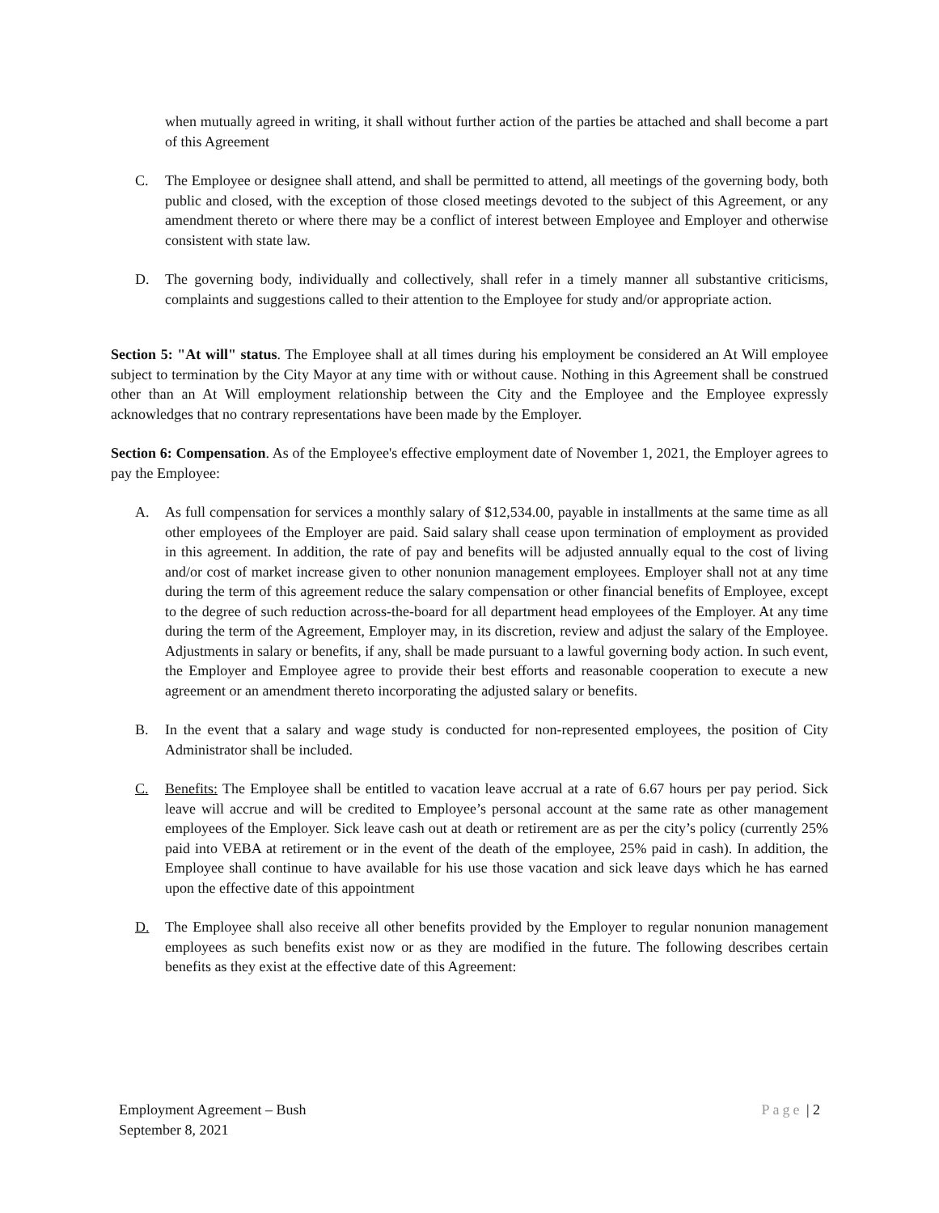when mutually agreed in writing, it shall without further action of the parties be attached and shall become a part of this Agreement
C. The Employee or designee shall attend, and shall be permitted to attend, all meetings of the governing body, both public and closed, with the exception of those closed meetings devoted to the subject of this Agreement, or any amendment thereto or where there may be a conflict of interest between Employee and Employer and otherwise consistent with state law.
D. The governing body, individually and collectively, shall refer in a timely manner all substantive criticisms, complaints and suggestions called to their attention to the Employee for study and/or appropriate action.
Section 5: "At will" status. The Employee shall at all times during his employment be considered an At Will employee subject to termination by the City Mayor at any time with or without cause. Nothing in this Agreement shall be construed other than an At Will employment relationship between the City and the Employee and the Employee expressly acknowledges that no contrary representations have been made by the Employer.
Section 6: Compensation. As of the Employee's effective employment date of November 1, 2021, the Employer agrees to pay the Employee:
A. As full compensation for services a monthly salary of $12,534.00, payable in installments at the same time as all other employees of the Employer are paid. Said salary shall cease upon termination of employment as provided in this agreement. In addition, the rate of pay and benefits will be adjusted annually equal to the cost of living and/or cost of market increase given to other nonunion management employees. Employer shall not at any time during the term of this agreement reduce the salary compensation or other financial benefits of Employee, except to the degree of such reduction across-the-board for all department head employees of the Employer. At any time during the term of the Agreement, Employer may, in its discretion, review and adjust the salary of the Employee. Adjustments in salary or benefits, if any, shall be made pursuant to a lawful governing body action. In such event, the Employer and Employee agree to provide their best efforts and reasonable cooperation to execute a new agreement or an amendment thereto incorporating the adjusted salary or benefits.
B. In the event that a salary and wage study is conducted for non-represented employees, the position of City Administrator shall be included.
C. Benefits: The Employee shall be entitled to vacation leave accrual at a rate of 6.67 hours per pay period. Sick leave will accrue and will be credited to Employee’s personal account at the same rate as other management employees of the Employer. Sick leave cash out at death or retirement are as per the city’s policy (currently 25% paid into VEBA at retirement or in the event of the death of the employee, 25% paid in cash). In addition, the Employee shall continue to have available for his use those vacation and sick leave days which he has earned upon the effective date of this appointment
D. The Employee shall also receive all other benefits provided by the Employer to regular nonunion management employees as such benefits exist now or as they are modified in the future. The following describes certain benefits as they exist at the effective date of this Agreement:
Employment Agreement – Bush
September 8, 2021
Page | 2